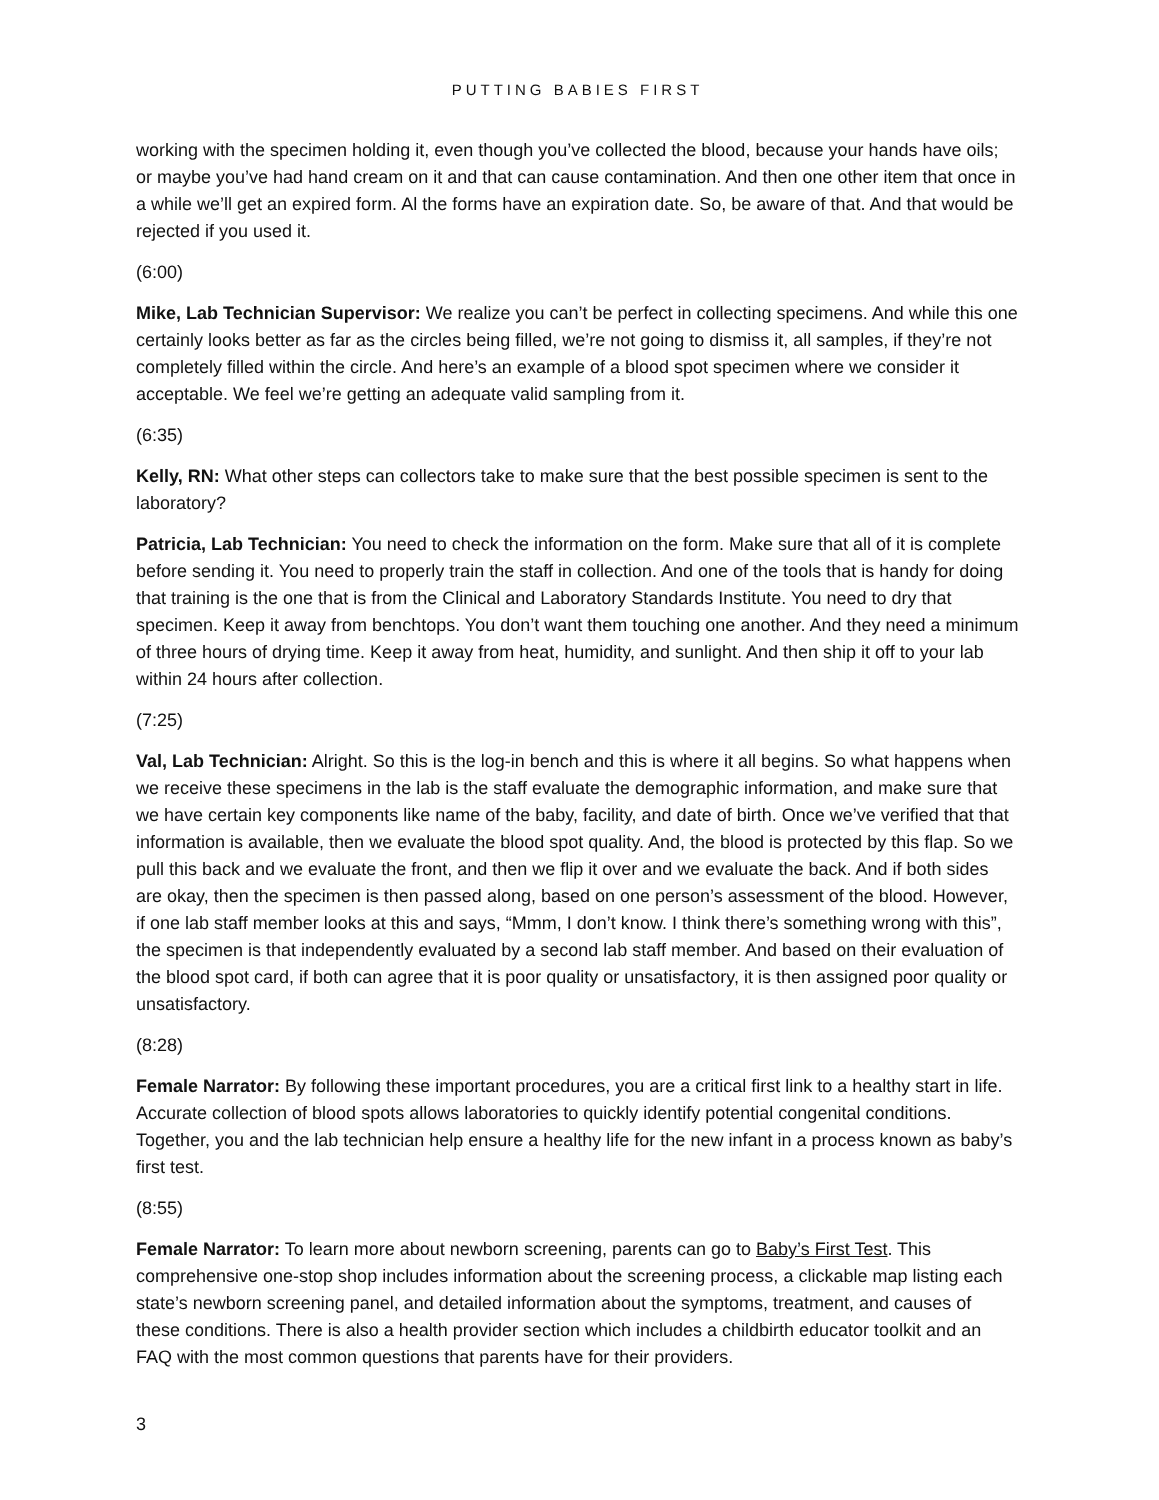PUTTING BABIES FIRST
working with the specimen holding it, even though you’ve collected the blood, because your hands have oils; or maybe you’ve had hand cream on it and that can cause contamination. And then one other item that once in a while we’ll get an expired form. Al the forms have an expiration date. So, be aware of that. And that would be rejected if you used it.
(6:00)
Mike, Lab Technician Supervisor: We realize you can’t be perfect in collecting specimens. And while this one certainly looks better as far as the circles being filled, we’re not going to dismiss it, all samples, if they’re not completely filled within the circle. And here’s an example of a blood spot specimen where we consider it acceptable. We feel we’re getting an adequate valid sampling from it.
(6:35)
Kelly, RN: What other steps can collectors take to make sure that the best possible specimen is sent to the laboratory?
Patricia, Lab Technician: You need to check the information on the form. Make sure that all of it is complete before sending it. You need to properly train the staff in collection. And one of the tools that is handy for doing that training is the one that is from the Clinical and Laboratory Standards Institute. You need to dry that specimen. Keep it away from benchtops. You don’t want them touching one another. And they need a minimum of three hours of drying time. Keep it away from heat, humidity, and sunlight. And then ship it off to your lab within 24 hours after collection.
(7:25)
Val, Lab Technician: Alright. So this is the log-in bench and this is where it all begins. So what happens when we receive these specimens in the lab is the staff evaluate the demographic information, and make sure that we have certain key components like name of the baby, facility, and date of birth. Once we’ve verified that that information is available, then we evaluate the blood spot quality. And, the blood is protected by this flap. So we pull this back and we evaluate the front, and then we flip it over and we evaluate the back. And if both sides are okay, then the specimen is then passed along, based on one person’s assessment of the blood. However, if one lab staff member looks at this and says, “Mmm, I don’t know. I think there’s something wrong with this”, the specimen is that independently evaluated by a second lab staff member. And based on their evaluation of the blood spot card, if both can agree that it is poor quality or unsatisfactory, it is then assigned poor quality or unsatisfactory.
(8:28)
Female Narrator: By following these important procedures, you are a critical first link to a healthy start in life. Accurate collection of blood spots allows laboratories to quickly identify potential congenital conditions. Together, you and the lab technician help ensure a healthy life for the new infant in a process known as baby’s first test.
(8:55)
Female Narrator: To learn more about newborn screening, parents can go to Baby’s First Test. This comprehensive one-stop shop includes information about the screening process, a clickable map listing each state’s newborn screening panel, and detailed information about the symptoms, treatment, and causes of these conditions. There is also a health provider section which includes a childbirth educator toolkit and an FAQ with the most common questions that parents have for their providers.
3